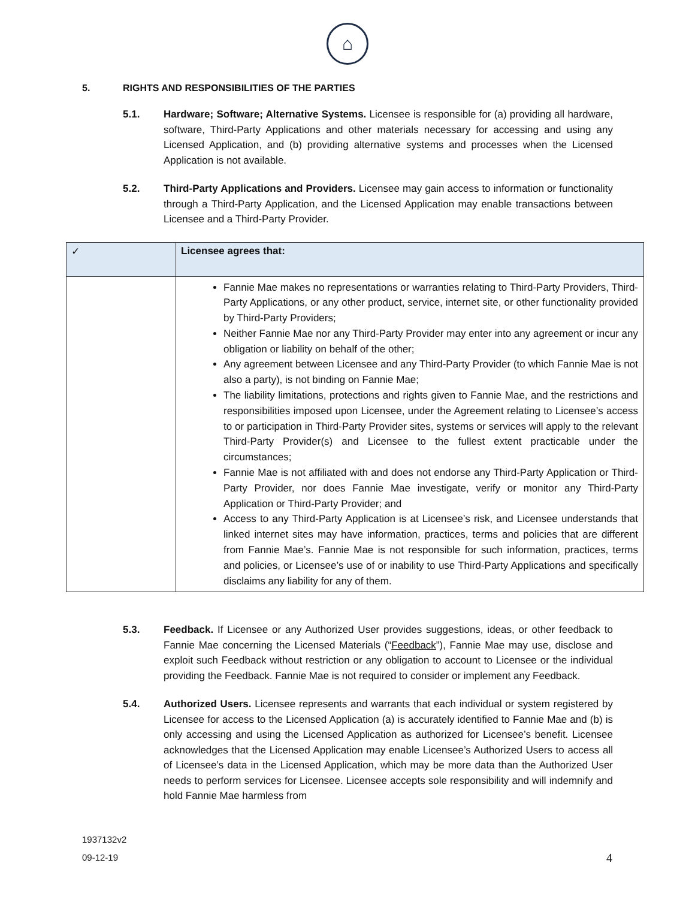⌂
5. RIGHTS AND RESPONSIBILITIES OF THE PARTIES
5.1. Hardware; Software; Alternative Systems. Licensee is responsible for (a) providing all hardware, software, Third-Party Applications and other materials necessary for accessing and using any Licensed Application, and (b) providing alternative systems and processes when the Licensed Application is not available.
5.2. Third-Party Applications and Providers. Licensee may gain access to information or functionality through a Third-Party Application, and the Licensed Application may enable transactions between Licensee and a Third-Party Provider.
| ✓ | Licensee agrees that: |
| --- | --- |
| | Fannie Mae makes no representations or warranties relating to Third-Party Providers, Third-Party Applications, or any other product, service, internet site, or other functionality provided by Third-Party Providers; Neither Fannie Mae nor any Third-Party Provider may enter into any agreement or incur any obligation or liability on behalf of the other; Any agreement between Licensee and any Third-Party Provider (to which Fannie Mae is not also a party), is not binding on Fannie Mae; The liability limitations, protections and rights given to Fannie Mae, and the restrictions and responsibilities imposed upon Licensee, under the Agreement relating to Licensee’s access to or participation in Third-Party Provider sites, systems or services will apply to the relevant Third-Party Provider(s) and Licensee to the fullest extent practicable under the circumstances; Fannie Mae is not affiliated with and does not endorse any Third-Party Application or Third-Party Provider, nor does Fannie Mae investigate, verify or monitor any Third-Party Application or Third-Party Provider; and Access to any Third-Party Application is at Licensee’s risk, and Licensee understands that linked internet sites may have information, practices, terms and policies that are different from Fannie Mae’s. Fannie Mae is not responsible for such information, practices, terms and policies, or Licensee’s use of or inability to use Third-Party Applications and specifically disclaims any liability for any of them. |
5.3. Feedback. If Licensee or any Authorized User provides suggestions, ideas, or other feedback to Fannie Mae concerning the Licensed Materials (“Feedback”), Fannie Mae may use, disclose and exploit such Feedback without restriction or any obligation to account to Licensee or the individual providing the Feedback. Fannie Mae is not required to consider or implement any Feedback.
5.4. Authorized Users. Licensee represents and warrants that each individual or system registered by Licensee for access to the Licensed Application (a) is accurately identified to Fannie Mae and (b) is only accessing and using the Licensed Application as authorized for Licensee’s benefit. Licensee acknowledges that the Licensed Application may enable Licensee’s Authorized Users to access all of Licensee’s data in the Licensed Application, which may be more data than the Authorized User needs to perform services for Licensee. Licensee accepts sole responsibility and will indemnify and hold Fannie Mae harmless from
1937132v2
09-12-19
4